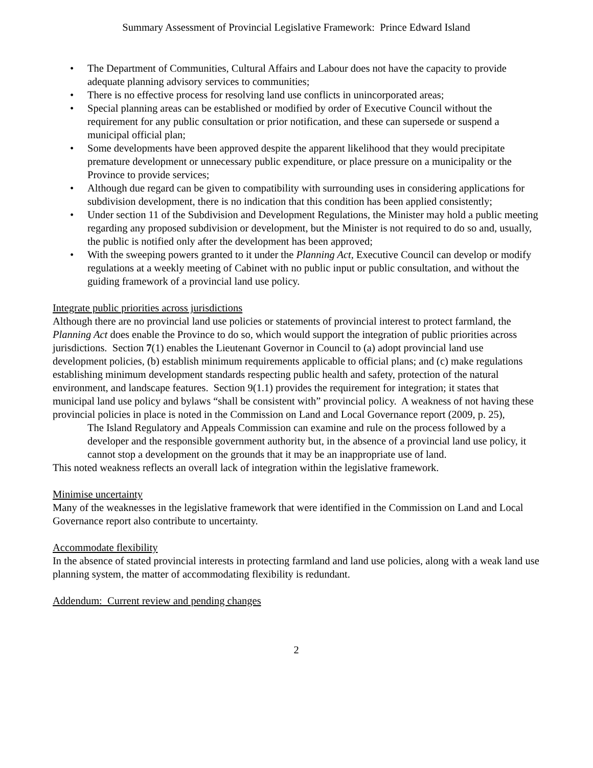Summary Assessment of Provincial Legislative Framework: Prince Edward Island
• The Department of Communities, Cultural Affairs and Labour does not have the capacity to provide adequate planning advisory services to communities;
• There is no effective process for resolving land use conflicts in unincorporated areas;
• Special planning areas can be established or modified by order of Executive Council without the requirement for any public consultation or prior notification, and these can supersede or suspend a municipal official plan;
• Some developments have been approved despite the apparent likelihood that they would precipitate premature development or unnecessary public expenditure, or place pressure on a municipality or the Province to provide services;
• Although due regard can be given to compatibility with surrounding uses in considering applications for subdivision development, there is no indication that this condition has been applied consistently;
• Under section 11 of the Subdivision and Development Regulations, the Minister may hold a public meeting regarding any proposed subdivision or development, but the Minister is not required to do so and, usually, the public is notified only after the development has been approved;
• With the sweeping powers granted to it under the Planning Act, Executive Council can develop or modify regulations at a weekly meeting of Cabinet with no public input or public consultation, and without the guiding framework of a provincial land use policy.
Integrate public priorities across jurisdictions
Although there are no provincial land use policies or statements of provincial interest to protect farmland, the Planning Act does enable the Province to do so, which would support the integration of public priorities across jurisdictions. Section 7(1) enables the Lieutenant Governor in Council to (a) adopt provincial land use development policies, (b) establish minimum requirements applicable to official plans; and (c) make regulations establishing minimum development standards respecting public health and safety, protection of the natural environment, and landscape features. Section 9(1.1) provides the requirement for integration; it states that municipal land use policy and bylaws “shall be consistent with” provincial policy. A weakness of not having these provincial policies in place is noted in the Commission on Land and Local Governance report (2009, p. 25),
The Island Regulatory and Appeals Commission can examine and rule on the process followed by a developer and the responsible government authority but, in the absence of a provincial land use policy, it cannot stop a development on the grounds that it may be an inappropriate use of land.
This noted weakness reflects an overall lack of integration within the legislative framework.
Minimise uncertainty
Many of the weaknesses in the legislative framework that were identified in the Commission on Land and Local Governance report also contribute to uncertainty.
Accommodate flexibility
In the absence of stated provincial interests in protecting farmland and land use policies, along with a weak land use planning system, the matter of accommodating flexibility is redundant.
Addendum: Current review and pending changes
2